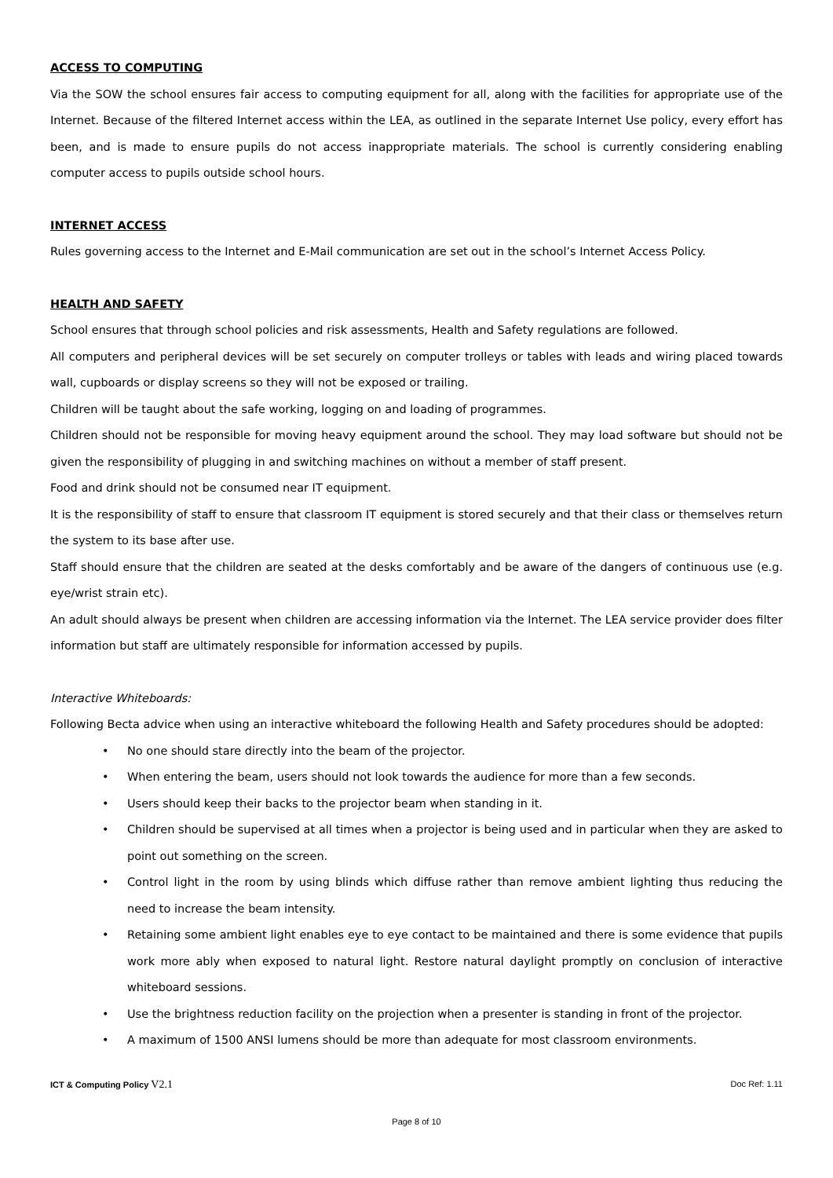ACCESS TO COMPUTING
Via the SOW the school ensures fair access to computing equipment for all, along with the facilities for appropriate use of the Internet. Because of the filtered Internet access within the LEA, as outlined in the separate Internet Use policy, every effort has been, and is made to ensure pupils do not access inappropriate materials. The school is currently considering enabling computer access to pupils outside school hours.
INTERNET ACCESS
Rules governing access to the Internet and E-Mail communication are set out in the school’s Internet Access Policy.
HEALTH AND SAFETY
School ensures that through school policies and risk assessments, Health and Safety regulations are followed.
All computers and peripheral devices will be set securely on computer trolleys or tables with leads and wiring placed towards wall, cupboards or display screens so they will not be exposed or trailing.
Children will be taught about the safe working, logging on and loading of programmes.
Children should not be responsible for moving heavy equipment around the school. They may load software but should not be given the responsibility of plugging in and switching machines on without a member of staff present.
Food and drink should not be consumed near IT equipment.
It is the responsibility of staff to ensure that classroom IT equipment is stored securely and that their class or themselves return the system to its base after use.
Staff should ensure that the children are seated at the desks comfortably and be aware of the dangers of continuous use (e.g. eye/wrist strain etc).
An adult should always be present when children are accessing information via the Internet. The LEA service provider does filter information but staff are ultimately responsible for information accessed by pupils.
Interactive Whiteboards:
Following Becta advice when using an interactive whiteboard the following Health and Safety procedures should be adopted:
• No one should stare directly into the beam of the projector.
• When entering the beam, users should not look towards the audience for more than a few seconds.
• Users should keep their backs to the projector beam when standing in it.
• Children should be supervised at all times when a projector is being used and in particular when they are asked to point out something on the screen.
• Control light in the room by using blinds which diffuse rather than remove ambient lighting thus reducing the need to increase the beam intensity.
• Retaining some ambient light enables eye to eye contact to be maintained and there is some evidence that pupils work more ably when exposed to natural light. Restore natural daylight promptly on conclusion of interactive whiteboard sessions.
• Use the brightness reduction facility on the projection when a presenter is standing in front of the projector.
• A maximum of 1500 ANSI lumens should be more than adequate for most classroom environments.
ICT & Computing Policy V2.1 Doc Ref: 1.11
Page 8 of 10